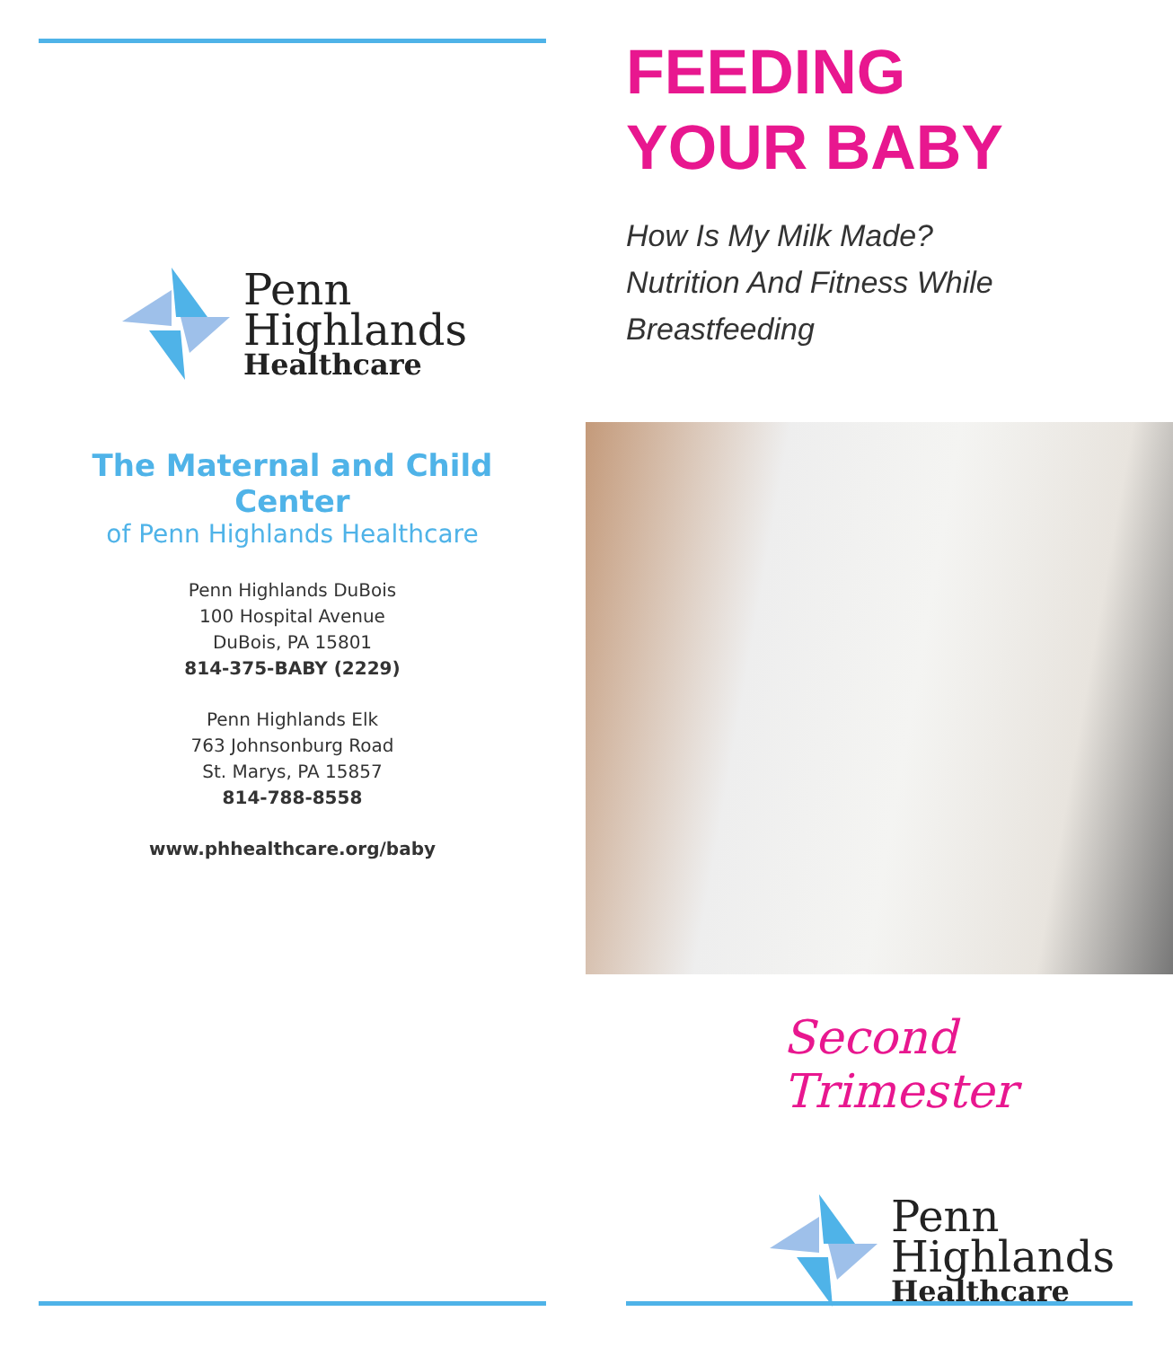Penn
Highlands
Healthcare
The Maternal and Child Center
of Penn Highlands Healthcare
Penn Highlands DuBois
100 Hospital Avenue
DuBois, PA 15801
814-375-BABY (2229)
Penn Highlands Elk
763 Johnsonburg Road
St. Marys, PA 15857
814-788-8558
www.phhealthcare.org/baby
FEEDING
YOUR BABY
How Is My Milk Made?
Nutrition And Fitness While
Breastfeeding
Second Trimester
Penn
Highlands
Healthcare